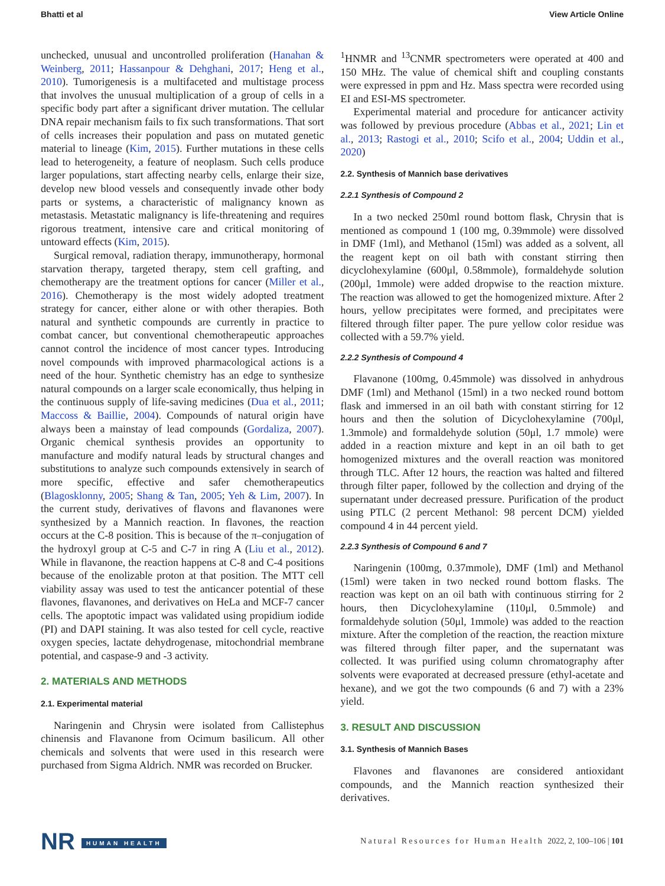Bhatti et al View Article Online
unchecked, unusual and uncontrolled proliferation (Hanahan & Weinberg, 2011; Hassanpour & Dehghani, 2017; Heng et al., 2010). Tumorigenesis is a multifaceted and multistage process that involves the unusual multiplication of a group of cells in a specific body part after a significant driver mutation. The cellular DNA repair mechanism fails to fix such transformations. That sort of cells increases their population and pass on mutated genetic material to lineage (Kim, 2015). Further mutations in these cells lead to heterogeneity, a feature of neoplasm. Such cells produce larger populations, start affecting nearby cells, enlarge their size, develop new blood vessels and consequently invade other body parts or systems, a characteristic of malignancy known as metastasis. Metastatic malignancy is life-threatening and requires rigorous treatment, intensive care and critical monitoring of untoward effects (Kim, 2015).
Surgical removal, radiation therapy, immunotherapy, hormonal starvation therapy, targeted therapy, stem cell grafting, and chemotherapy are the treatment options for cancer (Miller et al., 2016). Chemotherapy is the most widely adopted treatment strategy for cancer, either alone or with other therapies. Both natural and synthetic compounds are currently in practice to combat cancer, but conventional chemotherapeutic approaches cannot control the incidence of most cancer types. Introducing novel compounds with improved pharmacological actions is a need of the hour. Synthetic chemistry has an edge to synthesize natural compounds on a larger scale economically, thus helping in the continuous supply of life-saving medicines (Dua et al., 2011; Maccoss & Baillie, 2004). Compounds of natural origin have always been a mainstay of lead compounds (Gordaliza, 2007). Organic chemical synthesis provides an opportunity to manufacture and modify natural leads by structural changes and substitutions to analyze such compounds extensively in search of more specific, effective and safer chemotherapeutics (Blagosklonny, 2005; Shang & Tan, 2005; Yeh & Lim, 2007). In the current study, derivatives of flavons and flavanones were synthesized by a Mannich reaction. In flavones, the reaction occurs at the C-8 position. This is because of the π–conjugation of the hydroxyl group at C-5 and C-7 in ring A (Liu et al., 2012). While in flavanone, the reaction happens at C-8 and C-4 positions because of the enolizable proton at that position. The MTT cell viability assay was used to test the anticancer potential of these flavones, flavanones, and derivatives on HeLa and MCF-7 cancer cells. The apoptotic impact was validated using propidium iodide (PI) and DAPI staining. It was also tested for cell cycle, reactive oxygen species, lactate dehydrogenase, mitochondrial membrane potential, and caspase-9 and -3 activity.
2. MATERIALS AND METHODS
2.1. Experimental material
Naringenin and Chrysin were isolated from Callistephus chinensis and Flavanone from Ocimum basilicum. All other chemicals and solvents that were used in this research were purchased from Sigma Aldrich. NMR was recorded on Brucker.
<sup>1</sup>HNMR and <sup>13</sup>CNMR spectrometers were operated at 400 and 150 MHz. The value of chemical shift and coupling constants were expressed in ppm and Hz. Mass spectra were recorded using EI and ESI-MS spectrometer.
Experimental material and procedure for anticancer activity was followed by previous procedure (Abbas et al., 2021; Lin et al., 2013; Rastogi et al., 2010; Scifo et al., 2004; Uddin et al., 2020)
2.2. Synthesis of Mannich base derivatives
2.2.1 Synthesis of Compound 2
In a two necked 250ml round bottom flask, Chrysin that is mentioned as compound 1 (100 mg, 0.39mmole) were dissolved in DMF (1ml), and Methanol (15ml) was added as a solvent, all the reagent kept on oil bath with constant stirring then dicyclohexylamine (600μl, 0.58mmole), formaldehyde solution (200μl, 1mmole) were added dropwise to the reaction mixture. The reaction was allowed to get the homogenized mixture. After 2 hours, yellow precipitates were formed, and precipitates were filtered through filter paper. The pure yellow color residue was collected with a 59.7% yield.
2.2.2 Synthesis of Compound 4
Flavanone (100mg, 0.45mmole) was dissolved in anhydrous DMF (1ml) and Methanol (15ml) in a two necked round bottom flask and immersed in an oil bath with constant stirring for 12 hours and then the solution of Dicyclohexylamine (700μl, 1.3mmole) and formaldehyde solution (50μl, 1.7 mmole) were added in a reaction mixture and kept in an oil bath to get homogenized mixtures and the overall reaction was monitored through TLC. After 12 hours, the reaction was halted and filtered through filter paper, followed by the collection and drying of the supernatant under decreased pressure. Purification of the product using PTLC (2 percent Methanol: 98 percent DCM) yielded compound 4 in 44 percent yield.
2.2.3 Synthesis of Compound 6 and 7
Naringenin (100mg, 0.37mmole), DMF (1ml) and Methanol (15ml) were taken in two necked round bottom flasks. The reaction was kept on an oil bath with continuous stirring for 2 hours, then Dicyclohexylamine (110μl, 0.5mmole) and formaldehyde solution (50μl, 1mmole) was added to the reaction mixture. After the completion of the reaction, the reaction mixture was filtered through filter paper, and the supernatant was collected. It was purified using column chromatography after solvents were evaporated at decreased pressure (ethyl-acetate and hexane), and we got the two compounds (6 and 7) with a 23% yield.
3. RESULT AND DISCUSSION
3.1. Synthesis of Mannich Bases
Flavones and flavanones are considered antioxidant compounds, and the Mannich reaction synthesized their derivatives.
NR HUMAN HEALTH
Natural Resources for Human Health 2022, 2, 100–106 | 101